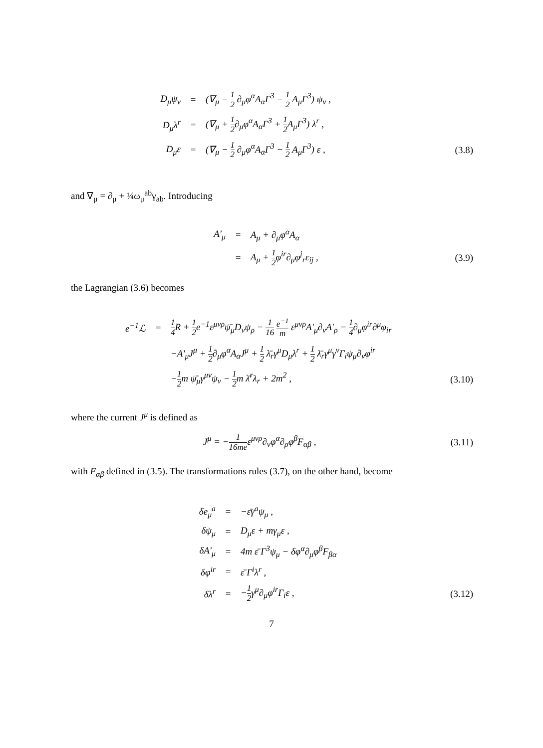| D<sub>μ</sub>ψ<sub>ν</sub> | = | (∇<sub>μ</sub> − 1 2 ∂<sub>μ</sub>φ<sup>α</sup>A<sub>α</sub>Γ<sup>3</sup> − 1 2 A<sub>μ</sub>Γ<sup>3</sup>) ψ<sub>ν</sub> , | |
| D<sub>μ</sub>λ<sup>r</sup> | = | (∇<sub>μ</sub> + 1 2 ∂<sub>μ</sub>φ<sup>α</sup>A<sub>α</sub>Γ<sup>3</sup> + 1 2 A<sub>μ</sub>Γ<sup>3</sup>) λ<sup>r</sup> , | |
| D<sub>μ</sub>ε | = | (∇<sub>μ</sub> − 1 2 ∂<sub>μ</sub>φ<sup>α</sup>A<sub>α</sub>Γ<sup>3</sup> − 1 2 A<sub>μ</sub>Γ<sup>3</sup>) ε , | (3.8) |
and ∇<sub>μ</sub> = ∂<sub>μ</sub> + ¼ω<sub>μ</sub><sup>ab</sup>γ<sub>ab</sub>. Introducing
| A′<sub>μ</sub> | = | A<sub>μ</sub> + ∂<sub>μ</sub>φ<sup>α</sup>A<sub>α</sub> | |
| | = | A<sub>μ</sub> + 1 2 φ<sup>ir</sup>∂<sub>μ</sub>φ<sup>j</sup><sub>r</sub>ε<sub>ij</sub> , | (3.9) |
the Lagrangian (3.6) becomes
| e<sup>−1</sup>ℒ | = | 1 4 R + 1 2 e<sup>−1</sup>ε<sup>μνρ</sup>ψ̄<sub>μ</sub>D<sub>ν</sub>ψ<sub>ρ</sub> − 1 16 e<sup>−1</sup> m ε<sup>μνρ</sup>A′<sub>μ</sub>∂<sub>ν</sub>A′<sub>ρ</sub> − 1 4 ∂<sub>μ</sub>φ<sup>ir</sup>∂<sup>μ</sup>φ<sub>ir</sub> | |
| | | −A′<sub>μ</sub>J<sup>μ</sup> + 1 2 ∂<sub>μ</sub>φ<sup>α</sup>A<sub>α</sub>J<sup>μ</sup> + 1 2 λ̄<sub>r</sub>γ<sup>μ</sup>D<sub>μ</sub>λ<sup>r</sup> + 1 2 λ̄<sub>r</sub>γ<sup>μ</sup>γ<sup>ν</sup>Γ<sub>i</sub>ψ<sub>μ</sub>∂<sub>ν</sub>φ<sup>ir</sup> | |
| | | − 1 2 m ψ̄<sub>μ</sub>γ<sup>μν</sup>ψ<sub>ν</sub> − 1 2 m λ̄<sup>r</sup>λ<sub>r</sub> + 2m<sup>2</sup> , | (3.10) |
where the current J<sup>μ</sup> is defined as
| J<sup>μ</sup> = − 1 16me ε<sup>μνρ</sup>∂<sub>ν</sub>φ<sup>α</sup>∂<sub>ρ</sub>φ<sup>β</sup>F<sub>αβ</sub> , | (3.11) |
with F<sub>αβ</sub> defined in (3.5). The transformations rules (3.7), on the other hand, become
| δe<sub>μ</sub><sup>a</sup> | = | −ε̄γ<sup>a</sup>ψ<sub>μ</sub> , | |
| δψ<sub>μ</sub> | = | D<sub>μ</sub>ε + mγ<sub>μ</sub>ε , | |
| δA′<sub>μ</sub> | = | 4m ε̄ Γ<sup>3</sup>ψ<sub>μ</sub> − δφ<sup>α</sup>∂<sub>μ</sub>φ<sup>β</sup>F<sub>βα</sub> | |
| δφ<sup>ir</sup> | = | ε̄ Γ<sup>i</sup>λ<sup>r</sup> , | |
| δλ<sup>r</sup> | = | − 1 2 γ<sup>μ</sup>∂<sub>μ</sub>φ<sup>ir</sup>Γ<sub>i</sub>ε , | (3.12) |
7